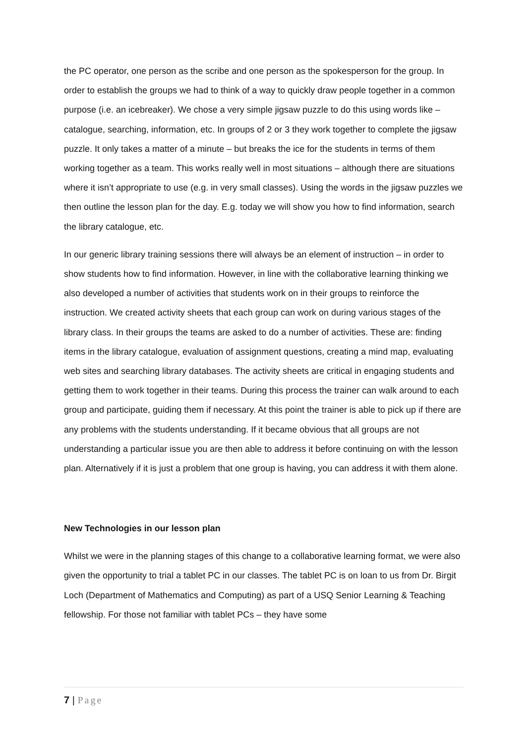the PC operator, one person as the scribe and one person as the spokesperson for the group. In order to establish the groups we had to think of a way to quickly draw people together in a common purpose (i.e. an icebreaker). We chose a very simple jigsaw puzzle to do this using words like – catalogue, searching, information, etc. In groups of 2 or 3 they work together to complete the jigsaw puzzle. It only takes a matter of a minute – but breaks the ice for the students in terms of them working together as a team. This works really well in most situations – although there are situations where it isn’t appropriate to use (e.g. in very small classes). Using the words in the jigsaw puzzles we then outline the lesson plan for the day. E.g. today we will show you how to find information, search the library catalogue, etc.
In our generic library training sessions there will always be an element of instruction – in order to show students how to find information. However, in line with the collaborative learning thinking we also developed a number of activities that students work on in their groups to reinforce the instruction. We created activity sheets that each group can work on during various stages of the library class. In their groups the teams are asked to do a number of activities. These are: finding items in the library catalogue, evaluation of assignment questions, creating a mind map, evaluating web sites and searching library databases. The activity sheets are critical in engaging students and getting them to work together in their teams. During this process the trainer can walk around to each group and participate, guiding them if necessary. At this point the trainer is able to pick up if there are any problems with the students understanding. If it became obvious that all groups are not understanding a particular issue you are then able to address it before continuing on with the lesson plan. Alternatively if it is just a problem that one group is having, you can address it with them alone.
New Technologies in our lesson plan
Whilst we were in the planning stages of this change to a collaborative learning format, we were also given the opportunity to trial a tablet PC in our classes. The tablet PC is on loan to us from Dr. Birgit Loch (Department of Mathematics and Computing) as part of a USQ Senior Learning & Teaching fellowship. For those not familiar with tablet PCs – they have some
7 | Page